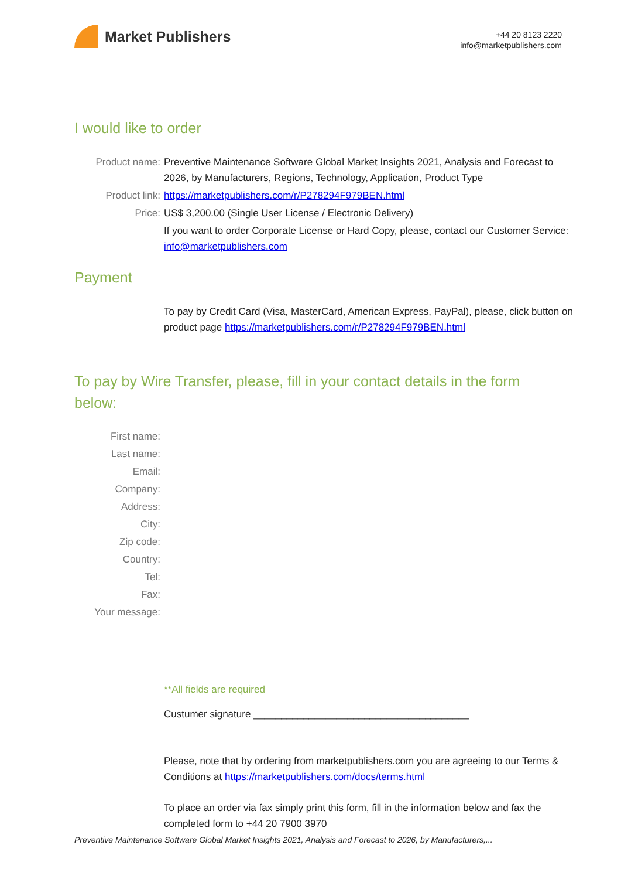Market Publishers
+44 20 8123 2220
info@marketpublishers.com
I would like to order
Product name: Preventive Maintenance Software Global Market Insights 2021, Analysis and Forecast to 2026, by Manufacturers, Regions, Technology, Application, Product Type
Product link: https://marketpublishers.com/r/P278294F979BEN.html
Price: US$ 3,200.00 (Single User License / Electronic Delivery)
If you want to order Corporate License or Hard Copy, please, contact our Customer Service:
info@marketpublishers.com
Payment
To pay by Credit Card (Visa, MasterCard, American Express, PayPal), please, click button on product page https://marketpublishers.com/r/P278294F979BEN.html
To pay by Wire Transfer, please, fill in your contact details in the form below:
First name:
Last name:
Email:
Company:
Address:
City:
Zip code:
Country:
Tel:
Fax:
Your message:
**All fields are required
Custumer signature _______________________________________
Please, note that by ordering from marketpublishers.com you are agreeing to our Terms & Conditions at https://marketpublishers.com/docs/terms.html
To place an order via fax simply print this form, fill in the information below and fax the completed form to +44 20 7900 3970
Preventive Maintenance Software Global Market Insights 2021, Analysis and Forecast to 2026, by Manufacturers,...